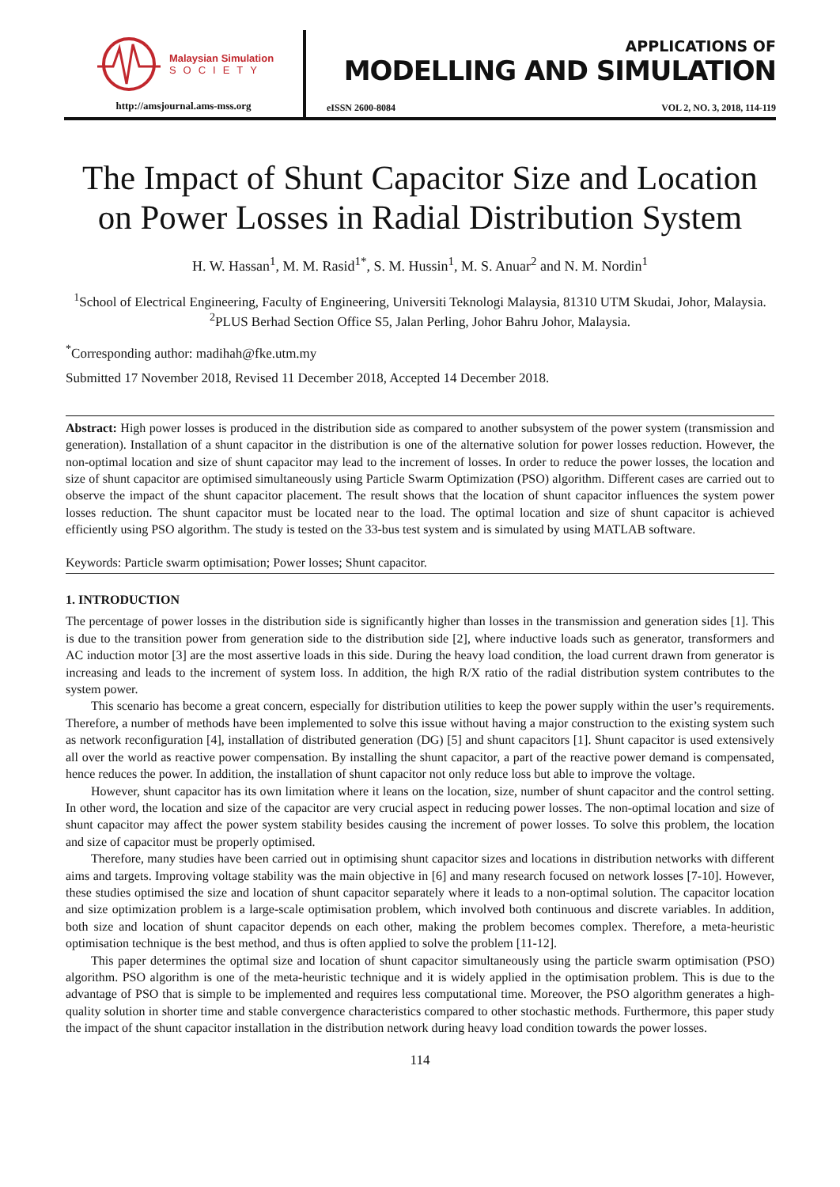Malaysian Simulation
SOCIETY
http://amsjournal.ams-mss.org
APPLICATIONS OF
MODELLING AND SIMULATION
eISSN 2600-8084 VOL 2, NO. 3, 2018, 114-119
The Impact of Shunt Capacitor Size and Location on Power Losses in Radial Distribution System
H. W. Hassan<sup>1</sup>, M. M. Rasid<sup>1*</sup>, S. M. Hussin<sup>1</sup>, M. S. Anuar<sup>2</sup> and N. M. Nordin<sup>1</sup>
<sup>1</sup> School of Electrical Engineering, Faculty of Engineering, Universiti Teknologi Malaysia, 81310 UTM Skudai, Johor, Malaysia.
<sup>2</sup> PLUS Berhad Section Office S5, Jalan Perling, Johor Bahru Johor, Malaysia.
<sup>*</sup> Corresponding author: madihah@fke.utm.my
Submitted 17 November 2018, Revised 11 December 2018, Accepted 14 December 2018.
Abstract: High power losses is produced in the distribution side as compared to another subsystem of the power system (transmission and generation). Installation of a shunt capacitor in the distribution is one of the alternative solution for power losses reduction. However, the non-optimal location and size of shunt capacitor may lead to the increment of losses. In order to reduce the power losses, the location and size of shunt capacitor are optimised simultaneously using Particle Swarm Optimization (PSO) algorithm. Different cases are carried out to observe the impact of the shunt capacitor placement. The result shows that the location of shunt capacitor influences the system power losses reduction. The shunt capacitor must be located near to the load. The optimal location and size of shunt capacitor is achieved efficiently using PSO algorithm. The study is tested on the 33-bus test system and is simulated by using MATLAB software.
Keywords: Particle swarm optimisation; Power losses; Shunt capacitor.
1. INTRODUCTION
The percentage of power losses in the distribution side is significantly higher than losses in the transmission and generation sides [1]. This is due to the transition power from generation side to the distribution side [2], where inductive loads such as generator, transformers and AC induction motor [3] are the most assertive loads in this side. During the heavy load condition, the load current drawn from generator is increasing and leads to the increment of system loss. In addition, the high R/X ratio of the radial distribution system contributes to the system power.
This scenario has become a great concern, especially for distribution utilities to keep the power supply within the user’s requirements. Therefore, a number of methods have been implemented to solve this issue without having a major construction to the existing system such as network reconfiguration [4], installation of distributed generation (DG) [5] and shunt capacitors [1]. Shunt capacitor is used extensively all over the world as reactive power compensation. By installing the shunt capacitor, a part of the reactive power demand is compensated, hence reduces the power. In addition, the installation of shunt capacitor not only reduce loss but able to improve the voltage.
However, shunt capacitor has its own limitation where it leans on the location, size, number of shunt capacitor and the control setting. In other word, the location and size of the capacitor are very crucial aspect in reducing power losses. The non-optimal location and size of shunt capacitor may affect the power system stability besides causing the increment of power losses. To solve this problem, the location and size of capacitor must be properly optimised.
Therefore, many studies have been carried out in optimising shunt capacitor sizes and locations in distribution networks with different aims and targets. Improving voltage stability was the main objective in [6] and many research focused on network losses [7-10]. However, these studies optimised the size and location of shunt capacitor separately where it leads to a non-optimal solution. The capacitor location and size optimization problem is a large-scale optimisation problem, which involved both continuous and discrete variables. In addition, both size and location of shunt capacitor depends on each other, making the problem becomes complex. Therefore, a meta-heuristic optimisation technique is the best method, and thus is often applied to solve the problem [11-12].
This paper determines the optimal size and location of shunt capacitor simultaneously using the particle swarm optimisation (PSO) algorithm. PSO algorithm is one of the meta-heuristic technique and it is widely applied in the optimisation problem. This is due to the advantage of PSO that is simple to be implemented and requires less computational time. Moreover, the PSO algorithm generates a high-quality solution in shorter time and stable convergence characteristics compared to other stochastic methods. Furthermore, this paper study the impact of the shunt capacitor installation in the distribution network during heavy load condition towards the power losses.
114